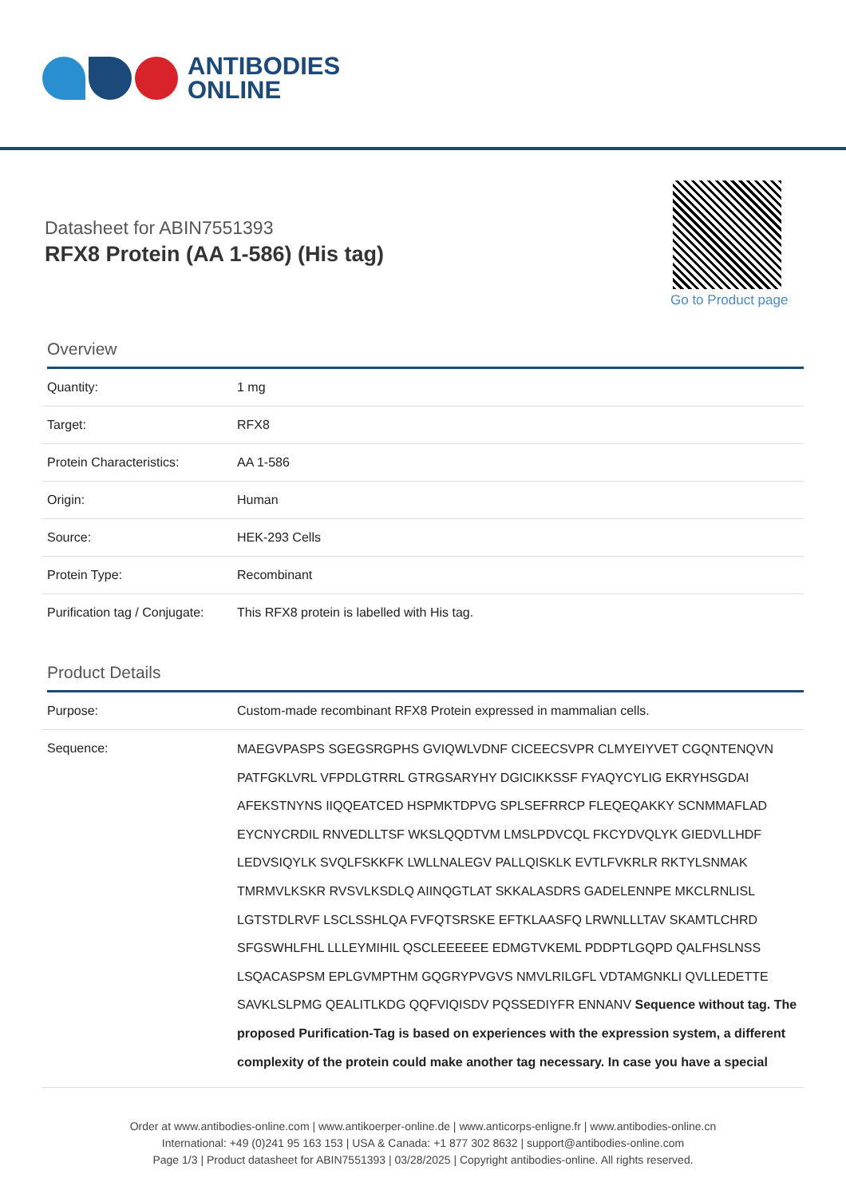ANTIBODIES
ONLINE
Datasheet for ABIN7551393
RFX8 Protein (AA 1-586) (His tag)
Go to Product page
Overview
| Quantity: | 1 mg |
| Target: | RFX8 |
| Protein Characteristics: | AA 1-586 |
| Origin: | Human |
| Source: | HEK-293 Cells |
| Protein Type: | Recombinant |
| Purification tag / Conjugate: | This RFX8 protein is labelled with His tag. |
Product Details
| Purpose: | Custom-made recombinant RFX8 Protein expressed in mammalian cells. |
| Sequence: | MAEGVPASPS SGEGSRGPHS GVIQWLVDNF CICEECSVPR CLMYEIYVET CGQNTENQVN PATFGKLVRL VFPDLGTRRL GTRGSARYHY DGICIKKSSF FYAQYCYLIG EKRYHSGDAI AFEKSTNYNS IIQQEATCED HSPMKTDPVG SPLSEFRRCP FLEQEQAKKY SCNMMAFLAD EYCNYCRDIL RNVEDLLTSF WKSLQQDTVM LMSLPDVCQL FKCYDVQLYK GIEDVLLHDF LEDVSIQYLK SVQLFSKKFK LWLLNALEGV PALLQISKLK EVTLFVKRLR RKTYLSNMAK TMRMVLKSKR RVSVLKSDLQ AIINQGTLAT SKKALASDRS GADELENNPE MKCLRNLISL LGTSTDLRVF LSCLSSHLQA FVFQTSRSKE EFTKLAASFQ LRWNLLLTAV SKAMTLCHRD SFGSWHLFHL LLLEYMIHIL QSCLEEEEEE EDMGTVKEML PDDPTLGQPD QALFHSLNSS LSQACASPSM EPLGVMPTHM GQGRYPVGVS NMVLRILGFL VDTAMGNKLI QVLLEDETTE SAVKLSLPMG QEALITLKDG QQFVIQISDV PQSSEDIYFR ENNANV Sequence without tag. The proposed Purification-Tag is based on experiences with the expression system, a different complexity of the protein could make another tag necessary. In case you have a special |
Order at www.antibodies-online.com | www.antikoerper-online.de | www.anticorps-enligne.fr | www.antibodies-online.cn
International: +49 (0)241 95 163 153 | USA & Canada: +1 877 302 8632 | support@antibodies-online.com
Page 1/3 | Product datasheet for ABIN7551393 | 03/28/2025 | Copyright antibodies-online. All rights reserved.